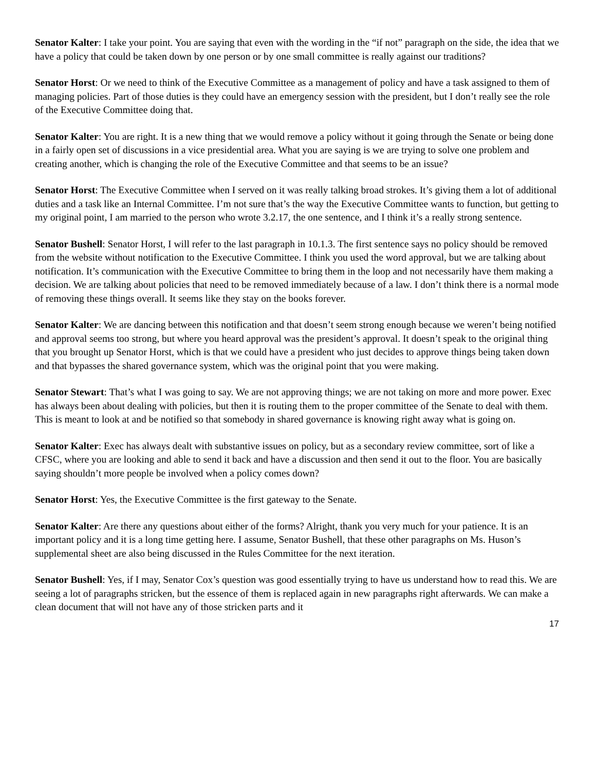Senator Kalter: I take your point. You are saying that even with the wording in the “if not” paragraph on the side, the idea that we have a policy that could be taken down by one person or by one small committee is really against our traditions?
Senator Horst: Or we need to think of the Executive Committee as a management of policy and have a task assigned to them of managing policies. Part of those duties is they could have an emergency session with the president, but I don’t really see the role of the Executive Committee doing that.
Senator Kalter: You are right. It is a new thing that we would remove a policy without it going through the Senate or being done in a fairly open set of discussions in a vice presidential area. What you are saying is we are trying to solve one problem and creating another, which is changing the role of the Executive Committee and that seems to be an issue?
Senator Horst: The Executive Committee when I served on it was really talking broad strokes. It’s giving them a lot of additional duties and a task like an Internal Committee. I’m not sure that’s the way the Executive Committee wants to function, but getting to my original point, I am married to the person who wrote 3.2.17, the one sentence, and I think it’s a really strong sentence.
Senator Bushell: Senator Horst, I will refer to the last paragraph in 10.1.3. The first sentence says no policy should be removed from the website without notification to the Executive Committee. I think you used the word approval, but we are talking about notification. It’s communication with the Executive Committee to bring them in the loop and not necessarily have them making a decision. We are talking about policies that need to be removed immediately because of a law. I don’t think there is a normal mode of removing these things overall. It seems like they stay on the books forever.
Senator Kalter: We are dancing between this notification and that doesn’t seem strong enough because we weren’t being notified and approval seems too strong, but where you heard approval was the president’s approval. It doesn’t speak to the original thing that you brought up Senator Horst, which is that we could have a president who just decides to approve things being taken down and that bypasses the shared governance system, which was the original point that you were making.
Senator Stewart: That’s what I was going to say. We are not approving things; we are not taking on more and more power. Exec has always been about dealing with policies, but then it is routing them to the proper committee of the Senate to deal with them. This is meant to look at and be notified so that somebody in shared governance is knowing right away what is going on.
Senator Kalter: Exec has always dealt with substantive issues on policy, but as a secondary review committee, sort of like a CFSC, where you are looking and able to send it back and have a discussion and then send it out to the floor. You are basically saying shouldn’t more people be involved when a policy comes down?
Senator Horst: Yes, the Executive Committee is the first gateway to the Senate.
Senator Kalter: Are there any questions about either of the forms? Alright, thank you very much for your patience. It is an important policy and it is a long time getting here. I assume, Senator Bushell, that these other paragraphs on Ms. Huson’s supplemental sheet are also being discussed in the Rules Committee for the next iteration.
Senator Bushell: Yes, if I may, Senator Cox’s question was good essentially trying to have us understand how to read this. We are seeing a lot of paragraphs stricken, but the essence of them is replaced again in new paragraphs right afterwards. We can make a clean document that will not have any of those stricken parts and it
17